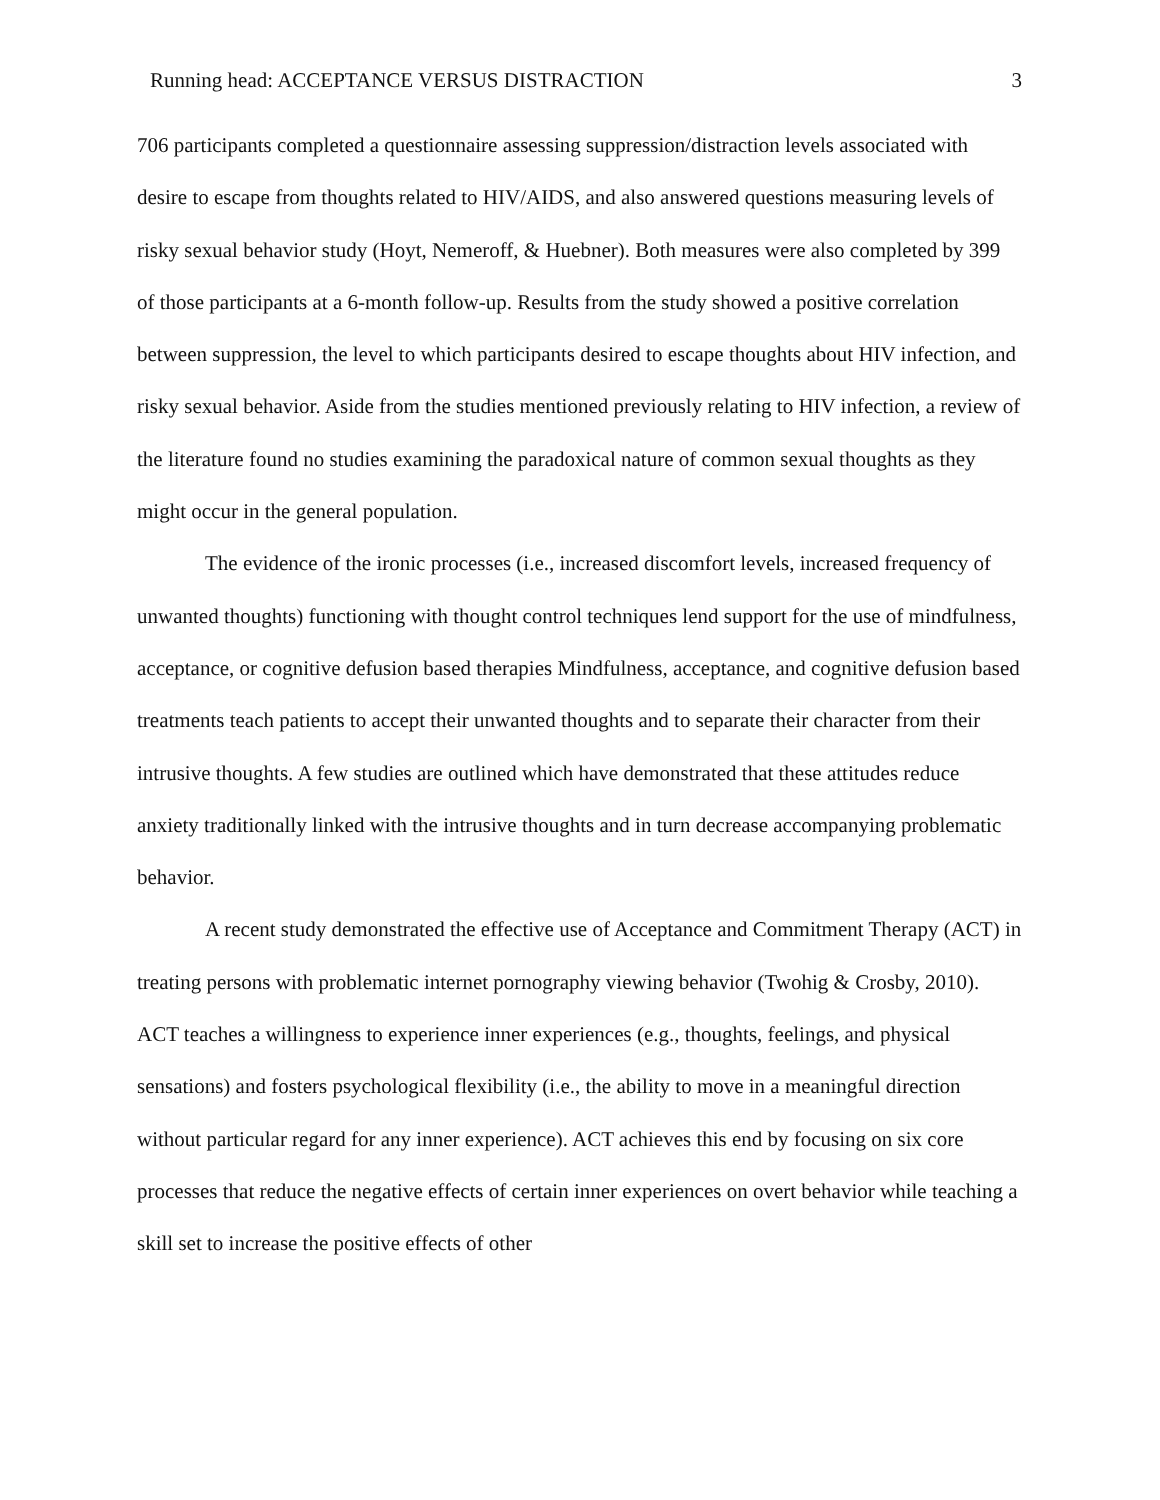Running head: ACCEPTANCE VERSUS DISTRACTION 3
706 participants completed a questionnaire assessing suppression/distraction levels associated with desire to escape from thoughts related to HIV/AIDS, and also answered questions measuring levels of risky sexual behavior study (Hoyt, Nemeroff, & Huebner). Both measures were also completed by 399 of those participants at a 6-month follow-up. Results from the study showed a positive correlation between suppression, the level to which participants desired to escape thoughts about HIV infection, and risky sexual behavior. Aside from the studies mentioned previously relating to HIV infection, a review of the literature found no studies examining the paradoxical nature of common sexual thoughts as they might occur in the general population.
The evidence of the ironic processes (i.e., increased discomfort levels, increased frequency of unwanted thoughts) functioning with thought control techniques lend support for the use of mindfulness, acceptance, or cognitive defusion based therapies Mindfulness, acceptance, and cognitive defusion based treatments teach patients to accept their unwanted thoughts and to separate their character from their intrusive thoughts. A few studies are outlined which have demonstrated that these attitudes reduce anxiety traditionally linked with the intrusive thoughts and in turn decrease accompanying problematic behavior.
A recent study demonstrated the effective use of Acceptance and Commitment Therapy (ACT) in treating persons with problematic internet pornography viewing behavior (Twohig & Crosby, 2010). ACT teaches a willingness to experience inner experiences (e.g., thoughts, feelings, and physical sensations) and fosters psychological flexibility (i.e., the ability to move in a meaningful direction without particular regard for any inner experience). ACT achieves this end by focusing on six core processes that reduce the negative effects of certain inner experiences on overt behavior while teaching a skill set to increase the positive effects of other